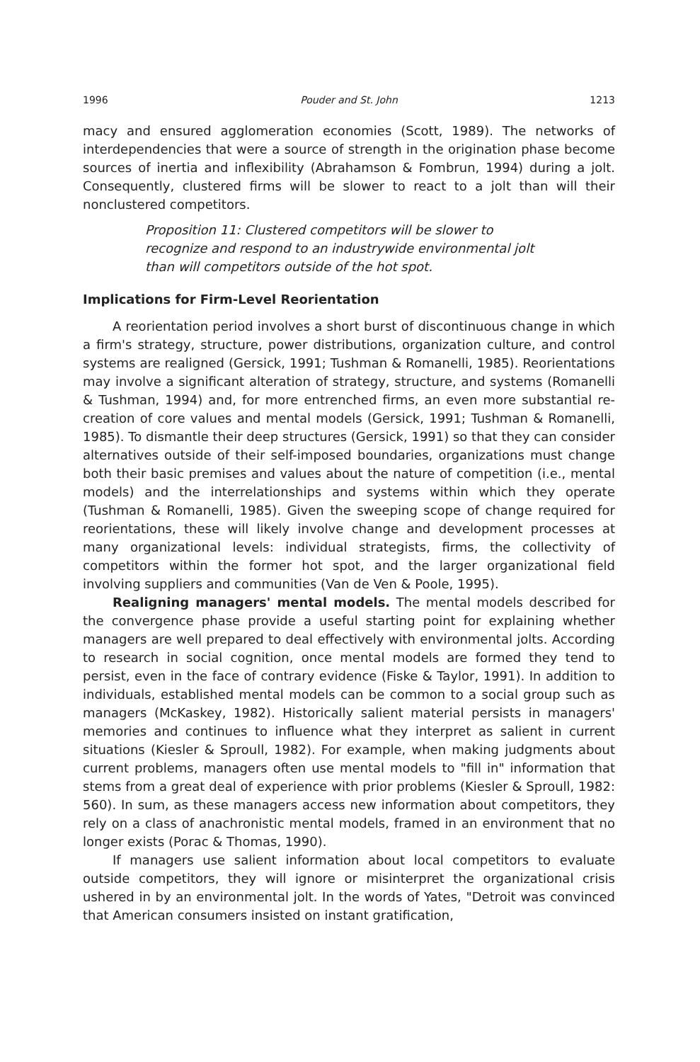1996 Pouder and St. John 1213
macy and ensured agglomeration economies (Scott, 1989). The networks of interdependencies that were a source of strength in the origination phase become sources of inertia and inflexibility (Abrahamson & Fombrun, 1994) during a jolt. Consequently, clustered firms will be slower to react to a jolt than will their nonclustered competitors.
Proposition 11: Clustered competitors will be slower to recognize and respond to an industrywide environmental jolt than will competitors outside of the hot spot.
Implications for Firm-Level Reorientation
A reorientation period involves a short burst of discontinuous change in which a firm's strategy, structure, power distributions, organization culture, and control systems are realigned (Gersick, 1991; Tushman & Romanelli, 1985). Reorientations may involve a significant alteration of strategy, structure, and systems (Romanelli & Tushman, 1994) and, for more entrenched firms, an even more substantial re-creation of core values and mental models (Gersick, 1991; Tushman & Romanelli, 1985). To dismantle their deep structures (Gersick, 1991) so that they can consider alternatives outside of their self-imposed boundaries, organizations must change both their basic premises and values about the nature of competition (i.e., mental models) and the interrelationships and systems within which they operate (Tushman & Romanelli, 1985). Given the sweeping scope of change required for reorientations, these will likely involve change and development processes at many organizational levels: individual strategists, firms, the collectivity of competitors within the former hot spot, and the larger organizational field involving suppliers and communities (Van de Ven & Poole, 1995).
Realigning managers' mental models. The mental models described for the convergence phase provide a useful starting point for explaining whether managers are well prepared to deal effectively with environmental jolts. According to research in social cognition, once mental models are formed they tend to persist, even in the face of contrary evidence (Fiske & Taylor, 1991). In addition to individuals, established mental models can be common to a social group such as managers (McKaskey, 1982). Historically salient material persists in managers' memories and continues to influence what they interpret as salient in current situations (Kiesler & Sproull, 1982). For example, when making judgments about current problems, managers often use mental models to "fill in" information that stems from a great deal of experience with prior problems (Kiesler & Sproull, 1982: 560). In sum, as these managers access new information about competitors, they rely on a class of anachronistic mental models, framed in an environment that no longer exists (Porac & Thomas, 1990).
If managers use salient information about local competitors to evaluate outside competitors, they will ignore or misinterpret the organizational crisis ushered in by an environmental jolt. In the words of Yates, "Detroit was convinced that American consumers insisted on instant gratification,